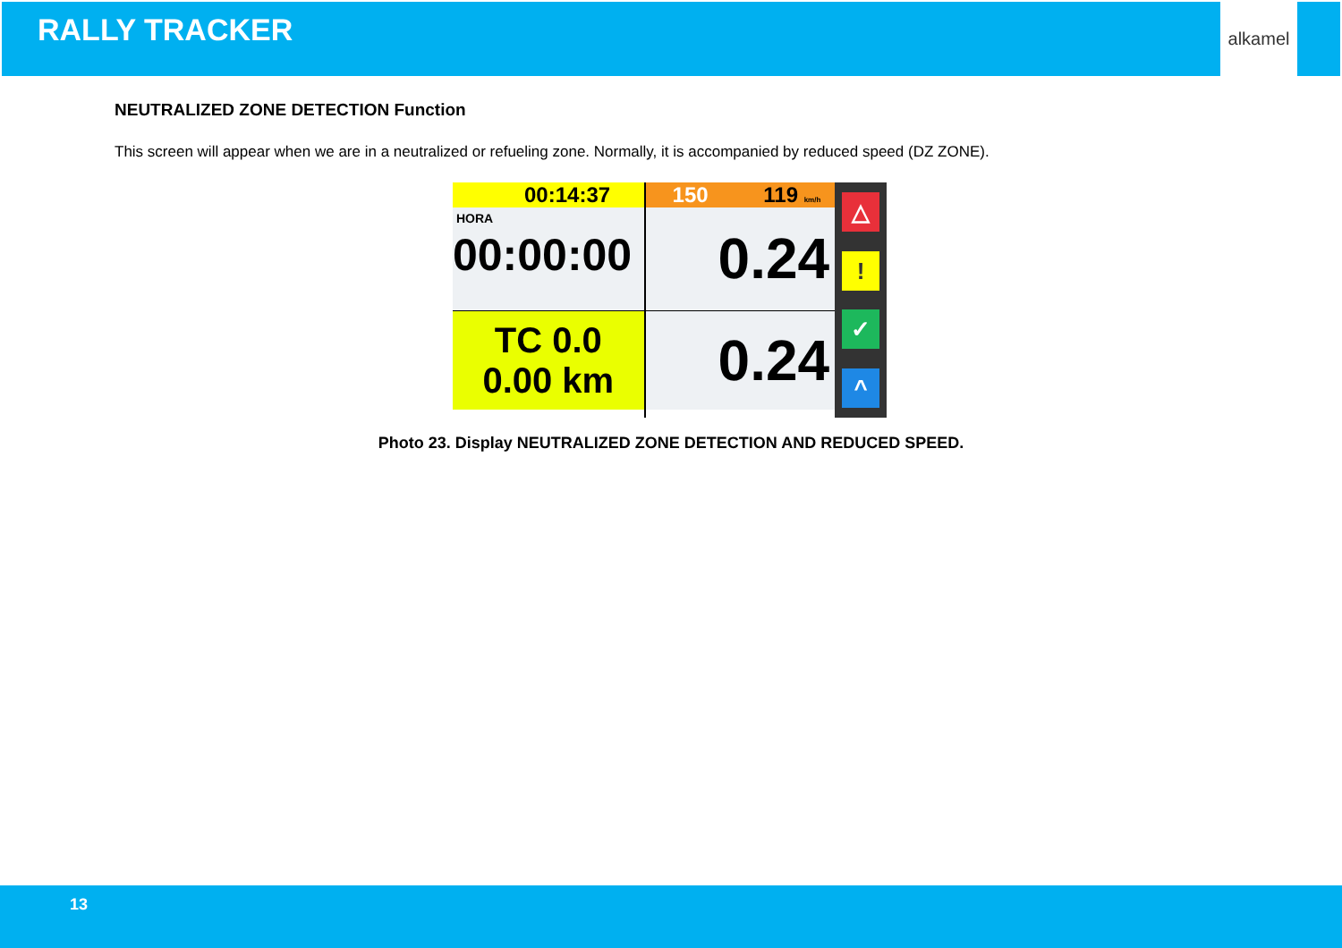RALLY TRACKER
alkamel
NEUTRALIZED ZONE DETECTION Function
This screen will appear when we are in a neutralized or refueling zone. Normally, it is accompanied by reduced speed (DZ ZONE).
00:14:37
HORA
00:00:00
TC 0.0
0.00 km
150 119 km/h
0.24
0.24
△
!
✓
^
Photo 23. Display NEUTRALIZED ZONE DETECTION AND REDUCED SPEED.
13